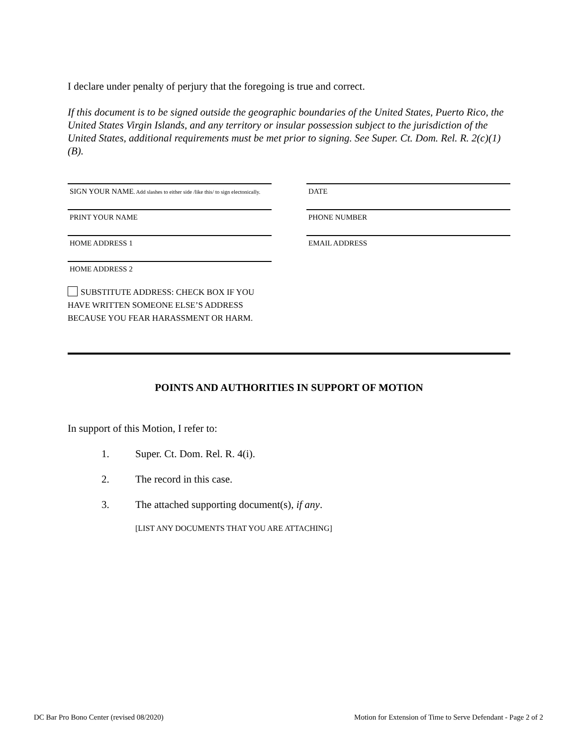I declare under penalty of perjury that the foregoing is true and correct.
If this document is to be signed outside the geographic boundaries of the United States, Puerto Rico, the United States Virgin Islands, and any territory or insular possession subject to the jurisdiction of the United States, additional requirements must be met prior to signing. See Super. Ct. Dom. Rel. R. 2(c)(1)(B).
SIGN YOUR NAME. Add slashes to either side /like this/ to sign electonically.
DATE
PRINT YOUR NAME PHONE NUMBER
HOME ADDRESS 1 EMAIL ADDRESS
HOME ADDRESS 2
SUBSTITUTE ADDRESS: CHECK BOX IF YOU HAVE WRITTEN SOMEONE ELSE’S ADDRESS BECAUSE YOU FEAR HARASSMENT OR HARM.
POINTS AND AUTHORITIES IN SUPPORT OF MOTION
In support of this Motion, I refer to:
1. Super. Ct. Dom. Rel. R. 4(i).
2. The record in this case.
3. The attached supporting document(s), if any.
[LIST ANY DOCUMENTS THAT YOU ARE ATTACHING]
DC Bar Pro Bono Center (revised 08/2020) Motion for Extension of Time to Serve Defendant - Page 2 of 2